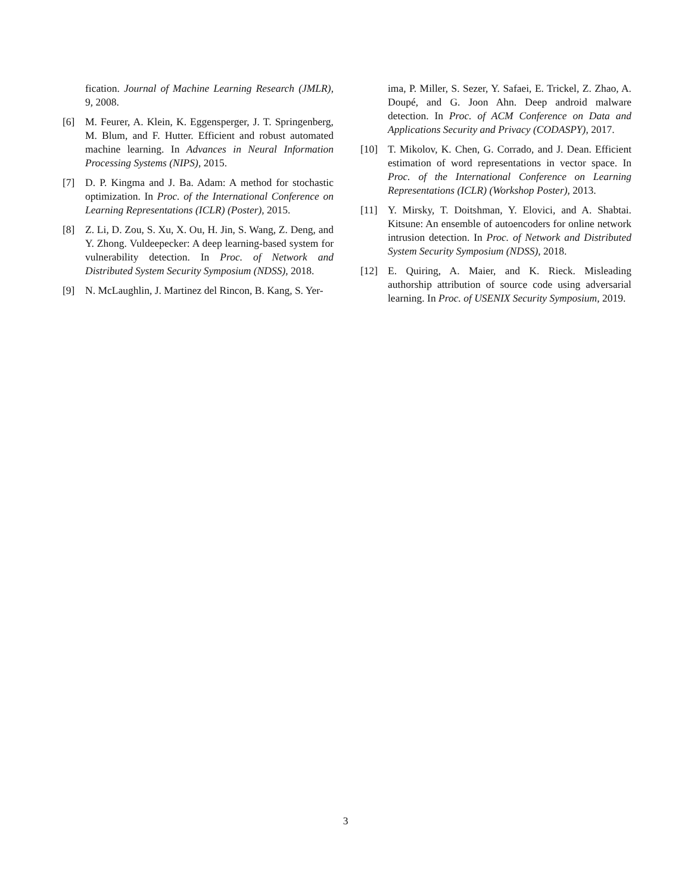fication. Journal of Machine Learning Research (JMLR), 9, 2008.
[6] M. Feurer, A. Klein, K. Eggensperger, J. T. Springenberg, M. Blum, and F. Hutter. Efficient and robust automated machine learning. In Advances in Neural Information Processing Systems (NIPS), 2015.
[7] D. P. Kingma and J. Ba. Adam: A method for stochastic optimization. In Proc. of the International Conference on Learning Representations (ICLR) (Poster), 2015.
[8] Z. Li, D. Zou, S. Xu, X. Ou, H. Jin, S. Wang, Z. Deng, and Y. Zhong. Vuldeepecker: A deep learning-based system for vulnerability detection. In Proc. of Network and Distributed System Security Symposium (NDSS), 2018.
[9] N. McLaughlin, J. Martinez del Rincon, B. Kang, S. Yer-
ima, P. Miller, S. Sezer, Y. Safaei, E. Trickel, Z. Zhao, A. Doupé, and G. Joon Ahn. Deep android malware detection. In Proc. of ACM Conference on Data and Applications Security and Privacy (CODASPY), 2017.
[10] T. Mikolov, K. Chen, G. Corrado, and J. Dean. Efficient estimation of word representations in vector space. In Proc. of the International Conference on Learning Representations (ICLR) (Workshop Poster), 2013.
[11] Y. Mirsky, T. Doitshman, Y. Elovici, and A. Shabtai. Kitsune: An ensemble of autoencoders for online network intrusion detection. In Proc. of Network and Distributed System Security Symposium (NDSS), 2018.
[12] E. Quiring, A. Maier, and K. Rieck. Misleading authorship attribution of source code using adversarial learning. In Proc. of USENIX Security Symposium, 2019.
3